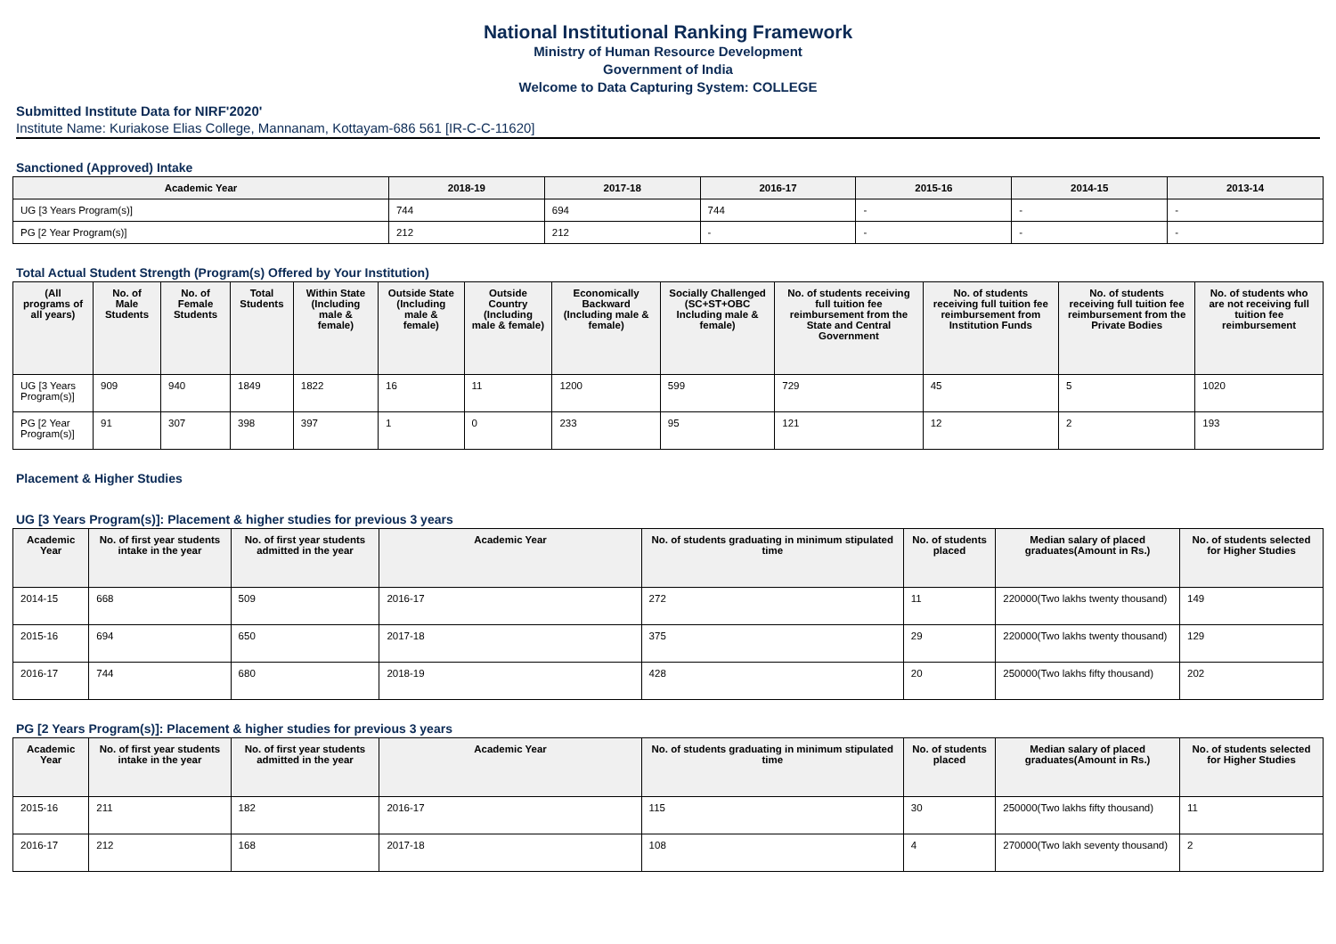National Institutional Ranking Framework
Ministry of Human Resource Development
Government of India
Welcome to Data Capturing System: COLLEGE
Submitted Institute Data for NIRF'2020'
Institute Name: Kuriakose Elias College, Mannanam, Kottayam-686 561 [IR-C-C-11620]
Sanctioned (Approved) Intake
| Academic Year | 2018-19 | 2017-18 | 2016-17 | 2015-16 | 2014-15 | 2013-14 |
| --- | --- | --- | --- | --- | --- | --- |
| UG [3 Years Program(s)] | 744 | 694 | 744 | - | - | - |
| PG [2 Year Program(s)] | 212 | 212 | - | - | - | - |
Total Actual Student Strength (Program(s) Offered by Your Institution)
| (All programs of all years) | No. of Male Students | No. of Female Students | Total Students | Within State (Including male & female) | Outside State (Including male & female) | Outside Country (Including male & female) | Economically Backward (Including male & female) | Socially Challenged (SC+ST+OBC Including male & female) | No. of students receiving full tuition fee reimbursement from the State and Central Government | No. of students receiving full tuition fee reimbursement from Institution Funds | No. of students receiving full tuition fee reimbursement from the Private Bodies | No. of students who are not receiving full tuition fee reimbursement |
| --- | --- | --- | --- | --- | --- | --- | --- | --- | --- | --- | --- | --- |
| UG [3 Years Program(s)] | 909 | 940 | 1849 | 1822 | 16 | 11 | 1200 | 599 | 729 | 45 | 5 | 1020 |
| PG [2 Year Program(s)] | 91 | 307 | 398 | 397 | 1 | 0 | 233 | 95 | 121 | 12 | 2 | 193 |
Placement & Higher Studies
UG [3 Years Program(s)]: Placement & higher studies for previous 3 years
| Academic Year | No. of first year students intake in the year | No. of first year students admitted in the year | Academic Year | No. of students graduating in minimum stipulated time | No. of students placed | Median salary of placed graduates(Amount in Rs.) | No. of students selected for Higher Studies |
| --- | --- | --- | --- | --- | --- | --- | --- |
| 2014-15 | 668 | 509 | 2016-17 | 272 | 11 | 220000(Two lakhs twenty thousand) | 149 |
| 2015-16 | 694 | 650 | 2017-18 | 375 | 29 | 220000(Two lakhs twenty thousand) | 129 |
| 2016-17 | 744 | 680 | 2018-19 | 428 | 20 | 250000(Two lakhs fifty thousand) | 202 |
PG [2 Years Program(s)]: Placement & higher studies for previous 3 years
| Academic Year | No. of first year students intake in the year | No. of first year students admitted in the year | Academic Year | No. of students graduating in minimum stipulated time | No. of students placed | Median salary of placed graduates(Amount in Rs.) | No. of students selected for Higher Studies |
| --- | --- | --- | --- | --- | --- | --- | --- |
| 2015-16 | 211 | 182 | 2016-17 | 115 | 30 | 250000(Two lakhs fifty thousand) | 11 |
| 2016-17 | 212 | 168 | 2017-18 | 108 | 4 | 270000(Two lakh seventy thousand) | 2 |